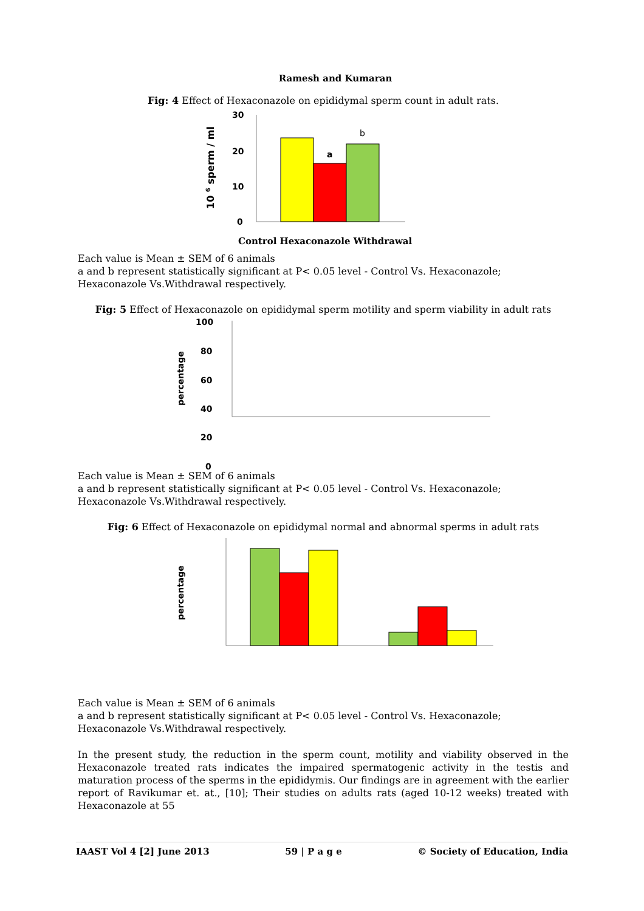Ramesh and Kumaran
Fig: 4 Effect of Hexaconazole on epididymal sperm count in adult rats.
10 6 sperm / ml
30
20
10
0
a
b
Control Hexaconazole Withdrawal
Each value is Mean ± SEM of 6 animals
a and b represent statistically significant at P< 0.05 level - Control Vs. Hexaconazole; Hexaconazole Vs.Withdrawal respectively.
Fig: 5 Effect of Hexaconazole on epididymal sperm motility and sperm viability in adult rats
percentage
100
80
60
40
20
0
Each value is Mean ± SEM of 6 animals
a and b represent statistically significant at P< 0.05 level - Control Vs. Hexaconazole; Hexaconazole Vs.Withdrawal respectively.
Fig: 6 Effect of Hexaconazole on epididymal normal and abnormal sperms in adult rats
percentage
Each value is Mean ± SEM of 6 animals
a and b represent statistically significant at P< 0.05 level - Control Vs. Hexaconazole; Hexaconazole Vs.Withdrawal respectively.
In the present study, the reduction in the sperm count, motility and viability observed in the Hexaconazole treated rats indicates the impaired spermatogenic activity in the testis and maturation process of the sperms in the epididymis. Our findings are in agreement with the earlier report of Ravikumar et. at., [10]; Their studies on adults rats (aged 10-12 weeks) treated with Hexaconazole at 55
IAAST Vol 4 [2] June 2013 59 | P a g e © Society of Education, India